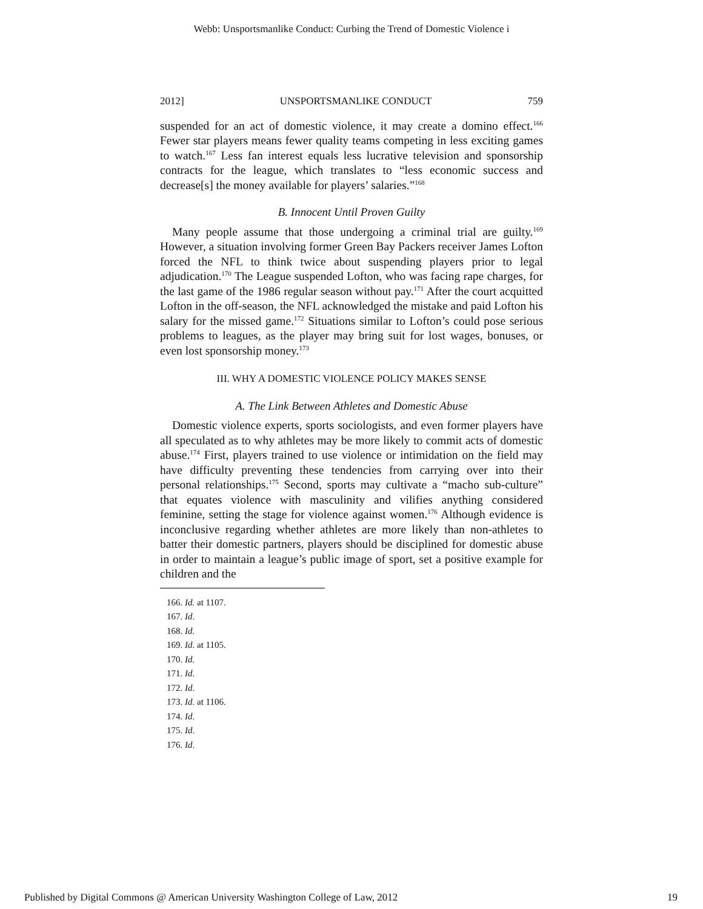Webb: Unsportsmanlike Conduct: Curbing the Trend of Domestic Violence i
2012] UNSPORTSMANLIKE CONDUCT 759
suspended for an act of domestic violence, it may create a domino effect.<sup>166</sup> Fewer star players means fewer quality teams competing in less exciting games to watch.<sup>167</sup> Less fan interest equals less lucrative television and sponsorship contracts for the league, which translates to “less economic success and decrease[s] the money available for players’ salaries.”<sup>168</sup>
B. Innocent Until Proven Guilty
Many people assume that those undergoing a criminal trial are guilty.<sup>169</sup> However, a situation involving former Green Bay Packers receiver James Lofton forced the NFL to think twice about suspending players prior to legal adjudication.<sup>170</sup> The League suspended Lofton, who was facing rape charges, for the last game of the 1986 regular season without pay.<sup>171</sup> After the court acquitted Lofton in the off-season, the NFL acknowledged the mistake and paid Lofton his salary for the missed game.<sup>172</sup> Situations similar to Lofton’s could pose serious problems to leagues, as the player may bring suit for lost wages, bonuses, or even lost sponsorship money.<sup>173</sup>
III. WHY A DOMESTIC VIOLENCE POLICY MAKES SENSE
A. The Link Between Athletes and Domestic Abuse
Domestic violence experts, sports sociologists, and even former players have all speculated as to why athletes may be more likely to commit acts of domestic abuse.<sup>174</sup> First, players trained to use violence or intimidation on the field may have difficulty preventing these tendencies from carrying over into their personal relationships.<sup>175</sup> Second, sports may cultivate a “macho sub-culture” that equates violence with masculinity and vilifies anything considered feminine, setting the stage for violence against women.<sup>176</sup> Although evidence is inconclusive regarding whether athletes are more likely than non-athletes to batter their domestic partners, players should be disciplined for domestic abuse in order to maintain a league’s public image of sport, set a positive example for children and the
166. Id. at 1107.
167. Id.
168. Id.
169. Id. at 1105.
170. Id.
171. Id.
172. Id.
173. Id. at 1106.
174. Id.
175. Id.
176. Id.
Published by Digital Commons @ American University Washington College of Law, 2012 19